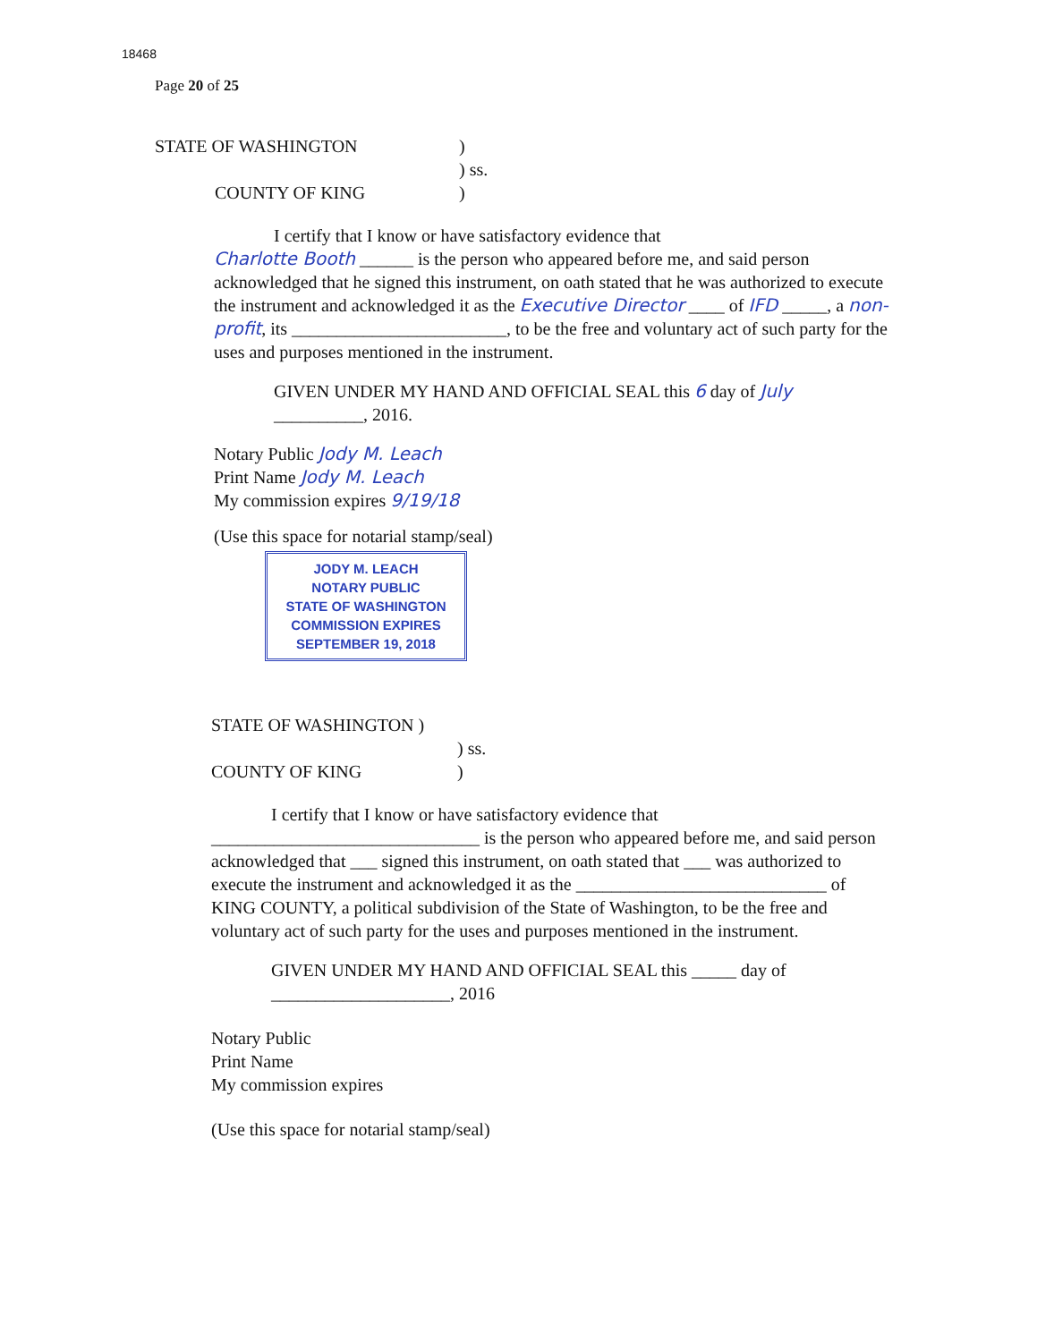18468
Page 20 of 25
STATE OF WASHINGTON)
) ss.
COUNTY OF KING)
I certify that I know or have satisfactory evidence that
Charlotte Booth ______ is the person who appeared before me, and said person acknowledged that he signed this instrument, on oath stated that he was authorized to execute the instrument and acknowledged it as the Executive Director ____ of IFD _____, a non-profit, its ________________________, to be the free and voluntary act of such party for the uses and purposes mentioned in the instrument.
GIVEN UNDER MY HAND AND OFFICIAL SEAL this 6 day of July __________, 2016.
Notary Public Jody M. Leach
Print Name Jody M. Leach
My commission expires 9/19/18
(Use this space for notarial stamp/seal)
JODY M. LEACH
NOTARY PUBLIC
STATE OF WASHINGTON
COMMISSION EXPIRES
SEPTEMBER 19, 2018
STATE OF WASHINGTON )
) ss.
COUNTY OF KING)
I certify that I know or have satisfactory evidence that
______________________________ is the person who appeared before me, and said person acknowledged that ___ signed this instrument, on oath stated that ___ was authorized to execute the instrument and acknowledged it as the ____________________________ of KING COUNTY, a political subdivision of the State of Washington, to be the free and voluntary act of such party for the uses and purposes mentioned in the instrument.
GIVEN UNDER MY HAND AND OFFICIAL SEAL this _____ day of ____________________, 2016
Notary Public
Print Name
My commission expires
(Use this space for notarial stamp/seal)